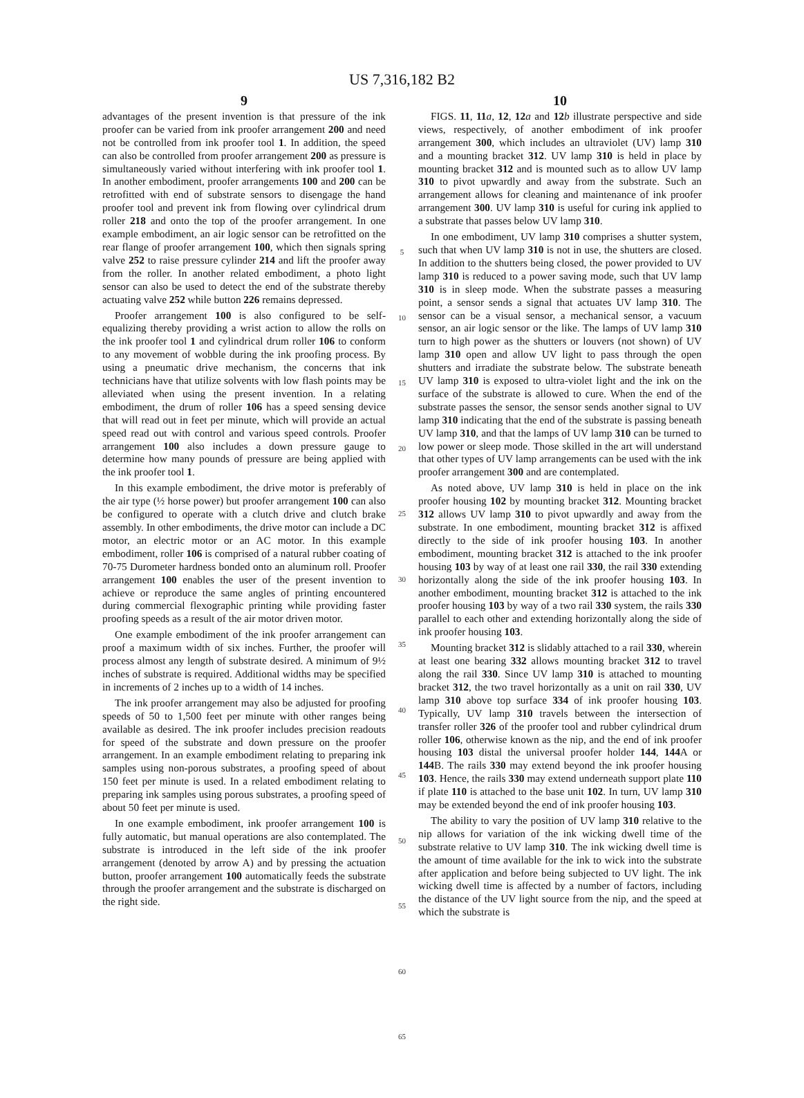US 7,316,182 B2
9
advantages of the present invention is that pressure of the ink proofer can be varied from ink proofer arrangement 200 and need not be controlled from ink proofer tool 1. In addition, the speed can also be controlled from proofer arrangement 200 as pressure is simultaneously varied without interfering with ink proofer tool 1. In another embodiment, proofer arrangements 100 and 200 can be retrofitted with end of substrate sensors to disengage the hand proofer tool and prevent ink from flowing over cylindrical drum roller 218 and onto the top of the proofer arrangement. In one example embodiment, an air logic sensor can be retrofitted on the rear flange of proofer arrangement 100, which then signals spring valve 252 to raise pressure cylinder 214 and lift the proofer away from the roller. In another related embodiment, a photo light sensor can also be used to detect the end of the substrate thereby actuating valve 252 while button 226 remains depressed.
Proofer arrangement 100 is also configured to be self-equalizing thereby providing a wrist action to allow the rolls on the ink proofer tool 1 and cylindrical drum roller 106 to conform to any movement of wobble during the ink proofing process. By using a pneumatic drive mechanism, the concerns that ink technicians have that utilize solvents with low flash points may be alleviated when using the present invention. In a relating embodiment, the drum of roller 106 has a speed sensing device that will read out in feet per minute, which will provide an actual speed read out with control and various speed controls. Proofer arrangement 100 also includes a down pressure gauge to determine how many pounds of pressure are being applied with the ink proofer tool 1.
In this example embodiment, the drive motor is preferably of the air type (½ horse power) but proofer arrangement 100 can also be configured to operate with a clutch drive and clutch brake assembly. In other embodiments, the drive motor can include a DC motor, an electric motor or an AC motor. In this example embodiment, roller 106 is comprised of a natural rubber coating of 70-75 Durometer hardness bonded onto an aluminum roll. Proofer arrangement 100 enables the user of the present invention to achieve or reproduce the same angles of printing encountered during commercial flexographic printing while providing faster proofing speeds as a result of the air motor driven motor.
One example embodiment of the ink proofer arrangement can proof a maximum width of six inches. Further, the proofer will process almost any length of substrate desired. A minimum of 9½ inches of substrate is required. Additional widths may be specified in increments of 2 inches up to a width of 14 inches.
The ink proofer arrangement may also be adjusted for proofing speeds of 50 to 1,500 feet per minute with other ranges being available as desired. The ink proofer includes precision readouts for speed of the substrate and down pressure on the proofer arrangement. In an example embodiment relating to preparing ink samples using non-porous substrates, a proofing speed of about 150 feet per minute is used. In a related embodiment relating to preparing ink samples using porous substrates, a proofing speed of about 50 feet per minute is used.
In one example embodiment, ink proofer arrangement 100 is fully automatic, but manual operations are also contemplated. The substrate is introduced in the left side of the ink proofer arrangement (denoted by arrow A) and by pressing the actuation button, proofer arrangement 100 automatically feeds the substrate through the proofer arrangement and the substrate is discharged on the right side.
5
10
15
20
25
30
35
40
45
50
55
60
65
10
FIGS. 11, 11 a, 12, 12 a and 12 b illustrate perspective and side views, respectively, of another embodiment of ink proofer arrangement 300, which includes an ultraviolet (UV) lamp 310 and a mounting bracket 312. UV lamp 310 is held in place by mounting bracket 312 and is mounted such as to allow UV lamp 310 to pivot upwardly and away from the substrate. Such an arrangement allows for cleaning and maintenance of ink proofer arrangement 300. UV lamp 310 is useful for curing ink applied to a substrate that passes below UV lamp 310.
In one embodiment, UV lamp 310 comprises a shutter system, such that when UV lamp 310 is not in use, the shutters are closed. In addition to the shutters being closed, the power provided to UV lamp 310 is reduced to a power saving mode, such that UV lamp 310 is in sleep mode. When the substrate passes a measuring point, a sensor sends a signal that actuates UV lamp 310. The sensor can be a visual sensor, a mechanical sensor, a vacuum sensor, an air logic sensor or the like. The lamps of UV lamp 310 turn to high power as the shutters or louvers (not shown) of UV lamp 310 open and allow UV light to pass through the open shutters and irradiate the substrate below. The substrate beneath UV lamp 310 is exposed to ultra-violet light and the ink on the surface of the substrate is allowed to cure. When the end of the substrate passes the sensor, the sensor sends another signal to UV lamp 310 indicating that the end of the substrate is passing beneath UV lamp 310, and that the lamps of UV lamp 310 can be turned to low power or sleep mode. Those skilled in the art will understand that other types of UV lamp arrangements can be used with the ink proofer arrangement 300 and are contemplated.
As noted above, UV lamp 310 is held in place on the ink proofer housing 102 by mounting bracket 312. Mounting bracket 312 allows UV lamp 310 to pivot upwardly and away from the substrate. In one embodiment, mounting bracket 312 is affixed directly to the side of ink proofer housing 103. In another embodiment, mounting bracket 312 is attached to the ink proofer housing 103 by way of at least one rail 330, the rail 330 extending horizontally along the side of the ink proofer housing 103. In another embodiment, mounting bracket 312 is attached to the ink proofer housing 103 by way of a two rail 330 system, the rails 330 parallel to each other and extending horizontally along the side of ink proofer housing 103.
Mounting bracket 312 is slidably attached to a rail 330, wherein at least one bearing 332 allows mounting bracket 312 to travel along the rail 330. Since UV lamp 310 is attached to mounting bracket 312, the two travel horizontally as a unit on rail 330, UV lamp 310 above top surface 334 of ink proofer housing 103. Typically, UV lamp 310 travels between the intersection of transfer roller 326 of the proofer tool and rubber cylindrical drum roller 106, otherwise known as the nip, and the end of ink proofer housing 103 distal the universal proofer holder 144, 144 A or 144 B. The rails 330 may extend beyond the ink proofer housing 103. Hence, the rails 330 may extend underneath support plate 110 if plate 110 is attached to the base unit 102. In turn, UV lamp 310 may be extended beyond the end of ink proofer housing 103.
The ability to vary the position of UV lamp 310 relative to the nip allows for variation of the ink wicking dwell time of the substrate relative to UV lamp 310. The ink wicking dwell time is the amount of time available for the ink to wick into the substrate after application and before being subjected to UV light. The ink wicking dwell time is affected by a number of factors, including the distance of the UV light source from the nip, and the speed at which the substrate is